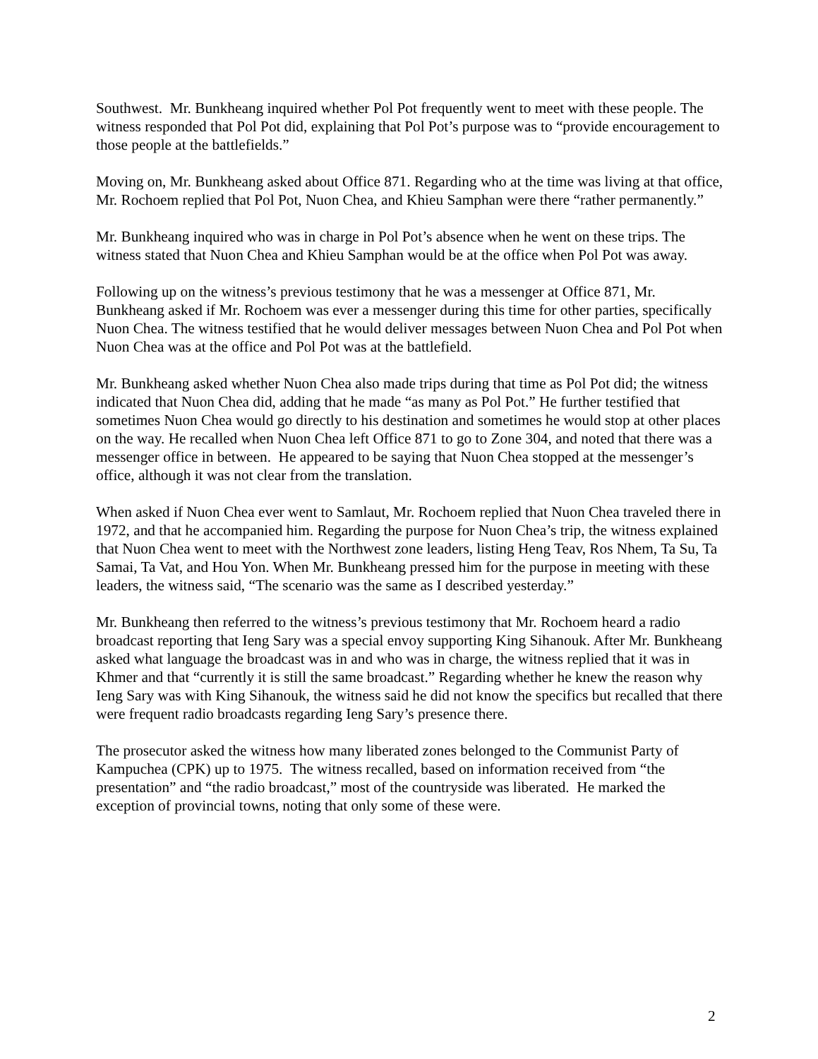Southwest. Mr. Bunkheang inquired whether Pol Pot frequently went to meet with these people. The witness responded that Pol Pot did, explaining that Pol Pot’s purpose was to “provide encouragement to those people at the battlefields.”
Moving on, Mr. Bunkheang asked about Office 871. Regarding who at the time was living at that office, Mr. Rochoem replied that Pol Pot, Nuon Chea, and Khieu Samphan were there “rather permanently.”
Mr. Bunkheang inquired who was in charge in Pol Pot’s absence when he went on these trips. The witness stated that Nuon Chea and Khieu Samphan would be at the office when Pol Pot was away.
Following up on the witness’s previous testimony that he was a messenger at Office 871, Mr. Bunkheang asked if Mr. Rochoem was ever a messenger during this time for other parties, specifically Nuon Chea. The witness testified that he would deliver messages between Nuon Chea and Pol Pot when Nuon Chea was at the office and Pol Pot was at the battlefield.
Mr. Bunkheang asked whether Nuon Chea also made trips during that time as Pol Pot did; the witness indicated that Nuon Chea did, adding that he made “as many as Pol Pot.” He further testified that sometimes Nuon Chea would go directly to his destination and sometimes he would stop at other places on the way. He recalled when Nuon Chea left Office 871 to go to Zone 304, and noted that there was a messenger office in between. He appeared to be saying that Nuon Chea stopped at the messenger’s office, although it was not clear from the translation.
When asked if Nuon Chea ever went to Samlaut, Mr. Rochoem replied that Nuon Chea traveled there in 1972, and that he accompanied him. Regarding the purpose for Nuon Chea’s trip, the witness explained that Nuon Chea went to meet with the Northwest zone leaders, listing Heng Teav, Ros Nhem, Ta Su, Ta Samai, Ta Vat, and Hou Yon. When Mr. Bunkheang pressed him for the purpose in meeting with these leaders, the witness said, “The scenario was the same as I described yesterday.”
Mr. Bunkheang then referred to the witness’s previous testimony that Mr. Rochoem heard a radio broadcast reporting that Ieng Sary was a special envoy supporting King Sihanouk. After Mr. Bunkheang asked what language the broadcast was in and who was in charge, the witness replied that it was in Khmer and that “currently it is still the same broadcast.” Regarding whether he knew the reason why Ieng Sary was with King Sihanouk, the witness said he did not know the specifics but recalled that there were frequent radio broadcasts regarding Ieng Sary’s presence there.
The prosecutor asked the witness how many liberated zones belonged to the Communist Party of Kampuchea (CPK) up to 1975. The witness recalled, based on information received from “the presentation” and “the radio broadcast,” most of the countryside was liberated. He marked the exception of provincial towns, noting that only some of these were.
2